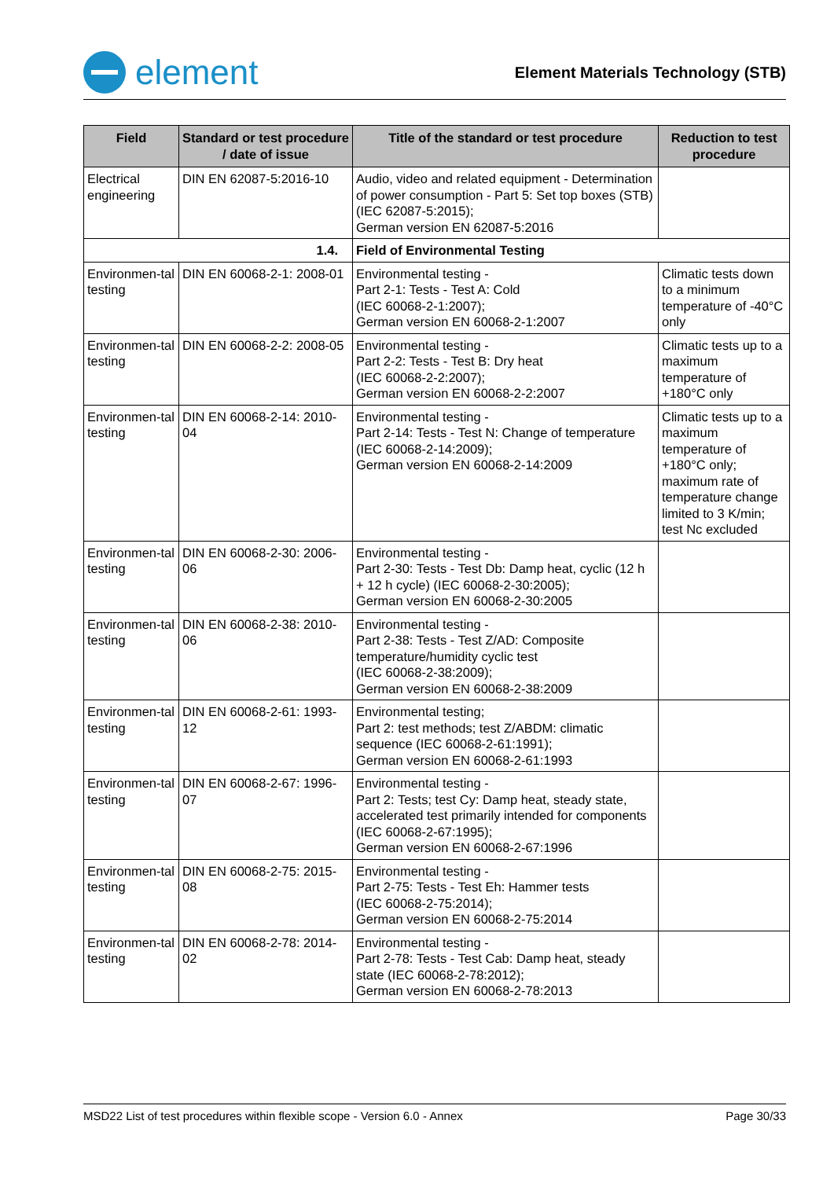element
Element Materials Technology (STB)
| Field | Standard or test procedure / date of issue | Title of the standard or test procedure | Reduction to test procedure |
| --- | --- | --- | --- |
| Electrical engineering | DIN EN 62087-5:2016-10 | Audio, video and related equipment - Determination of power consumption - Part 5: Set top boxes (STB) (IEC 62087-5:2015); German version EN 62087-5:2016 | |
| 1.4. | | Field of Environmental Testing | |
| Environmen-tal testing | DIN EN 60068-2-1: 2008-01 | Environmental testing - Part 2-1: Tests - Test A: Cold (IEC 60068-2-1:2007); German version EN 60068-2-1:2007 | Climatic tests down to a minimum temperature of -40°C only |
| Environmen-tal testing | DIN EN 60068-2-2: 2008-05 | Environmental testing - Part 2-2: Tests - Test B: Dry heat (IEC 60068-2-2:2007); German version EN 60068-2-2:2007 | Climatic tests up to a maximum temperature of +180°C only |
| Environmen-tal testing | DIN EN 60068-2-14: 2010-04 | Environmental testing - Part 2-14: Tests - Test N: Change of temperature (IEC 60068-2-14:2009); German version EN 60068-2-14:2009 | Climatic tests up to a maximum temperature of +180°C only; maximum rate of temperature change limited to 3 K/min; test Nc excluded |
| Environmen-tal testing | DIN EN 60068-2-30: 2006-06 | Environmental testing - Part 2-30: Tests - Test Db: Damp heat, cyclic (12 h + 12 h cycle) (IEC 60068-2-30:2005); German version EN 60068-2-30:2005 | |
| Environmen-tal testing | DIN EN 60068-2-38: 2010-06 | Environmental testing - Part 2-38: Tests - Test Z/AD: Composite temperature/humidity cyclic test (IEC 60068-2-38:2009); German version EN 60068-2-38:2009 | |
| Environmen-tal testing | DIN EN 60068-2-61: 1993-12 | Environmental testing; Part 2: test methods; test Z/ABDM: climatic sequence (IEC 60068-2-61:1991); German version EN 60068-2-61:1993 | |
| Environmen-tal testing | DIN EN 60068-2-67: 1996-07 | Environmental testing - Part 2: Tests; test Cy: Damp heat, steady state, accelerated test primarily intended for components (IEC 60068-2-67:1995); German version EN 60068-2-67:1996 | |
| Environmen-tal testing | DIN EN 60068-2-75: 2015-08 | Environmental testing - Part 2-75: Tests - Test Eh: Hammer tests (IEC 60068-2-75:2014); German version EN 60068-2-75:2014 | |
| Environmen-tal testing | DIN EN 60068-2-78: 2014-02 | Environmental testing - Part 2-78: Tests - Test Cab: Damp heat, steady state (IEC 60068-2-78:2012); German version EN 60068-2-78:2013 | |
MSD22 List of test procedures within flexible scope - Version 6.0 - Annex Page 30/33